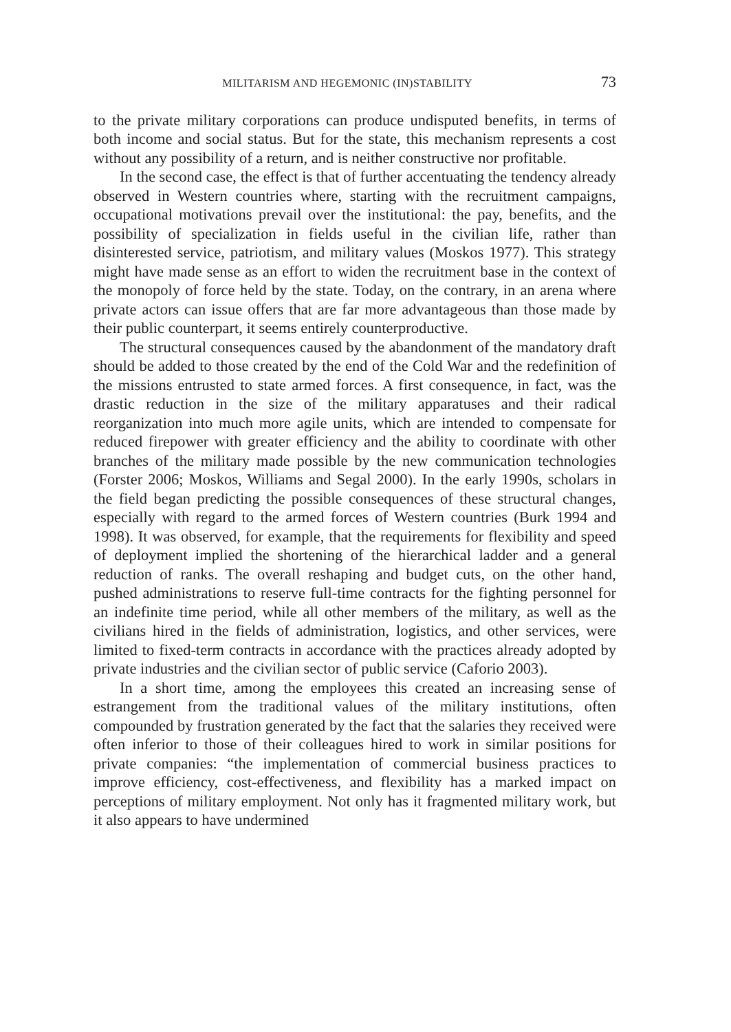MILITARISM AND HEGEMONIC (IN)STABILITY 73
to the private military corporations can produce undisputed benefits, in terms of both income and social status. But for the state, this mechanism represents a cost without any possibility of a return, and is neither constructive nor profitable.
In the second case, the effect is that of further accentuating the tendency already observed in Western countries where, starting with the recruitment campaigns, occupational motivations prevail over the institutional: the pay, benefits, and the possibility of specialization in fields useful in the civilian life, rather than disinterested service, patriotism, and military values (Moskos 1977). This strategy might have made sense as an effort to widen the recruitment base in the context of the monopoly of force held by the state. Today, on the contrary, in an arena where private actors can issue offers that are far more advantageous than those made by their public counterpart, it seems entirely counterproductive.
The structural consequences caused by the abandonment of the mandatory draft should be added to those created by the end of the Cold War and the redefinition of the missions entrusted to state armed forces. A first consequence, in fact, was the drastic reduction in the size of the military apparatuses and their radical reorganization into much more agile units, which are intended to compensate for reduced firepower with greater efficiency and the ability to coordinate with other branches of the military made possible by the new communication technologies (Forster 2006; Moskos, Williams and Segal 2000). In the early 1990s, scholars in the field began predicting the possible consequences of these structural changes, especially with regard to the armed forces of Western countries (Burk 1994 and 1998). It was observed, for example, that the requirements for flexibility and speed of deployment implied the shortening of the hierarchical ladder and a general reduction of ranks. The overall reshaping and budget cuts, on the other hand, pushed administrations to reserve full-time contracts for the fighting personnel for an indefinite time period, while all other members of the military, as well as the civilians hired in the fields of administration, logistics, and other services, were limited to fixed-term contracts in accordance with the practices already adopted by private industries and the civilian sector of public service (Caforio 2003).
In a short time, among the employees this created an increasing sense of estrangement from the traditional values of the military institutions, often compounded by frustration generated by the fact that the salaries they received were often inferior to those of their colleagues hired to work in similar positions for private companies: “the implementation of commercial business practices to improve efficiency, cost-effectiveness, and flexibility has a marked impact on perceptions of military employment. Not only has it fragmented military work, but it also appears to have undermined